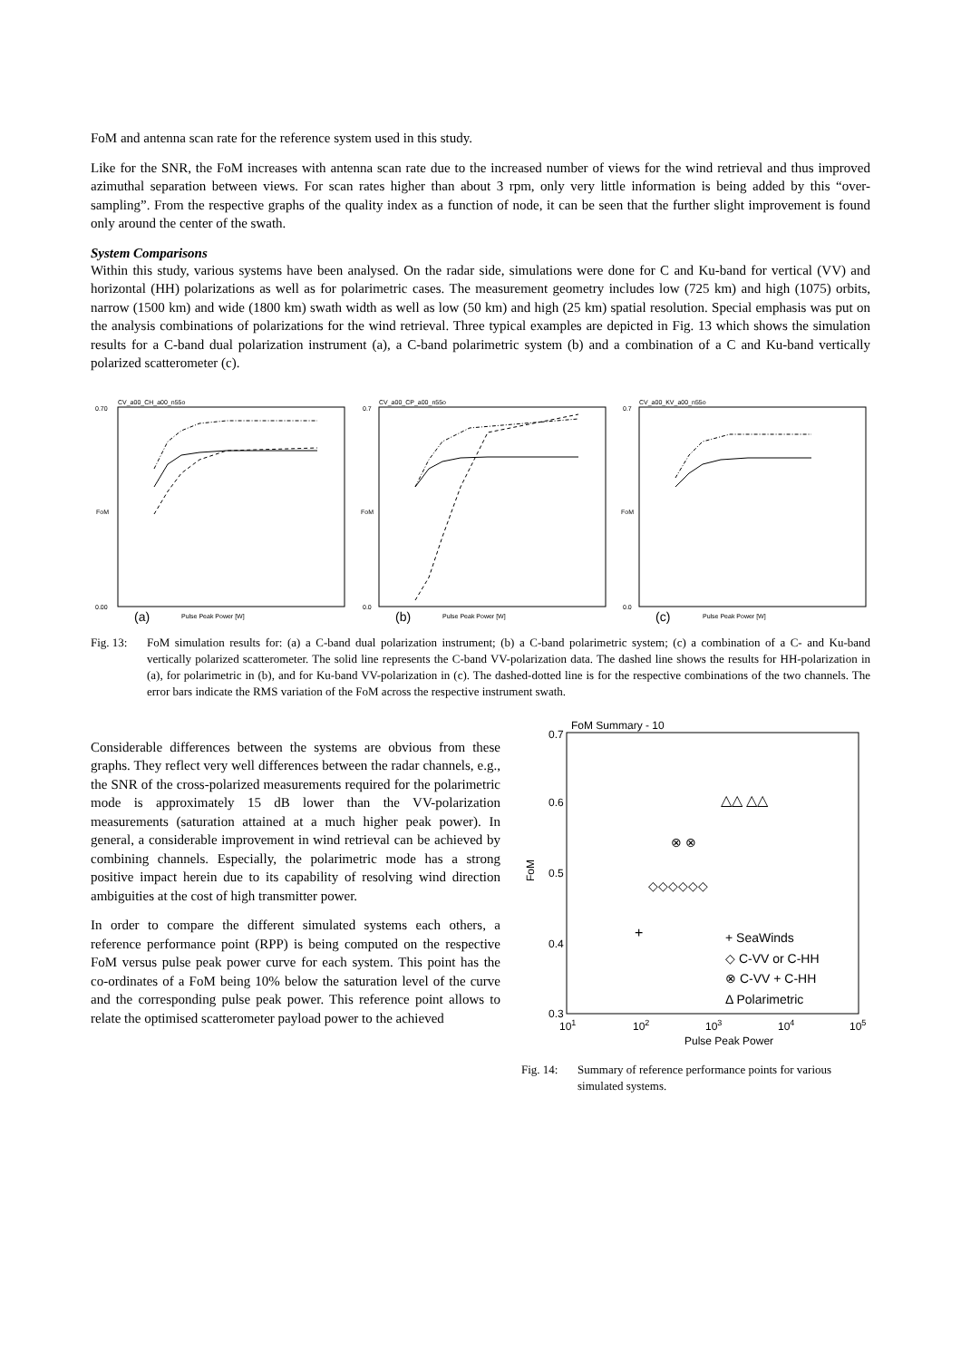FoM and antenna scan rate for the reference system used in this study.
Like for the SNR, the FoM increases with antenna scan rate due to the increased number of views for the wind retrieval and thus improved azimuthal separation between views. For scan rates higher than about 3 rpm, only very little information is being added by this “over-sampling”. From the respective graphs of the quality index as a function of node, it can be seen that the further slight improvement is found only around the center of the swath.
System Comparisons
Within this study, various systems have been analysed. On the radar side, simulations were done for C and Ku-band for vertical (VV) and horizontal (HH) polarizations as well as for polarimetric cases. The measurement geometry includes low (725 km) and high (1075) orbits, narrow (1500 km) and wide (1800 km) swath width as well as low (50 km) and high (25 km) spatial resolution. Special emphasis was put on the analysis combinations of polarizations for the wind retrieval. Three typical examples are depicted in Fig. 13 which shows the simulation results for a C-band dual polarization instrument (a), a C-band polarimetric system (b) and a combination of a C and Ku-band vertically polarized scatterometer (c).
CV_a00_CH_a00_n55o
0.70
0.00
FoM
(a)
Pulse Peak Power [W]
CV_a00_CP_a00_n55o
0.7
0.0
FoM
(b)
Pulse Peak Power [W]
CV_a00_KV_a00_n55o
0.7
0.0
FoM
(c)
Pulse Peak Power [W]
Fig. 13: FoM simulation results for: (a) a C-band dual polarization instrument; (b) a C-band polarimetric system; (c) a combination of a C- and Ku-band vertically polarized scatterometer. The solid line represents the C-band VV-polarization data. The dashed line shows the results for HH-polarization in (a), for polarimetric in (b), and for Ku-band VV-polarization in (c). The dashed-dotted line is for the respective combinations of the two channels. The error bars indicate the RMS variation of the FoM across the respective instrument swath.
Considerable differences between the systems are obvious from these graphs. They reflect very well differences between the radar channels, e.g., the SNR of the cross-polarized measurements required for the polarimetric mode is approximately 15 dB lower than the VV-polarization measurements (saturation attained at a much higher peak power). In general, a considerable improvement in wind retrieval can be achieved by combining channels. Especially, the polarimetric mode has a strong positive impact herein due to its capability of resolving wind direction ambiguities at the cost of high transmitter power.
In order to compare the different simulated systems each others, a reference performance point (RPP) is being computed on the respective FoM versus pulse peak power curve for each system. This point has the co-ordinates of a FoM being 10% below the saturation level of the curve and the corresponding pulse peak power. This reference point allows to relate the optimised scatterometer payload power to the achieved
FoM Summary - 10
0.7
0.6
0.5
0.4
0.3
FoM
101
102
103
104
105
Pulse Peak Power
△△ △△
⊗ ⊗
◇◇◇◇◇◇
+
+ SeaWinds
◇ C-VV or C-HH
⊗ C-VV + C-HH
Δ Polarimetric
Fig. 14: Summary of reference performance points for various simulated systems.